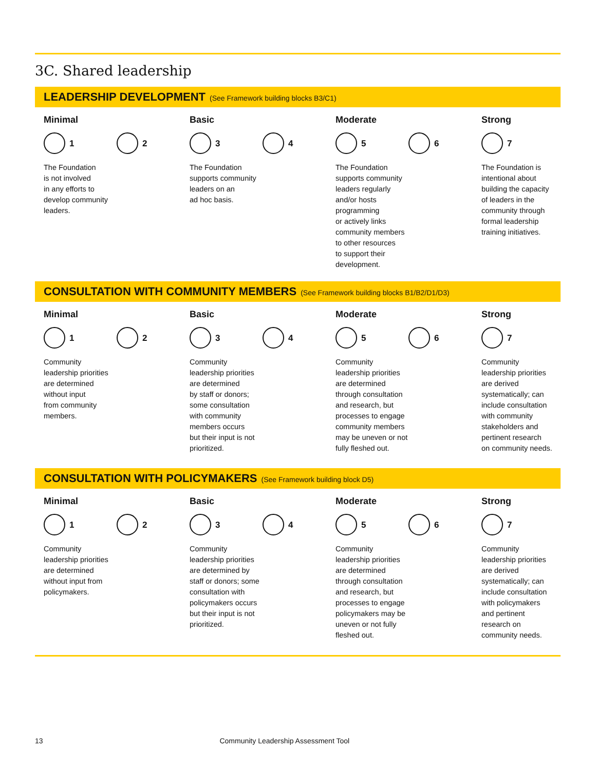3C. Shared leadership
LEADERSHIP DEVELOPMENT (See Framework building blocks B3/C1)
Minimal
1 2
The Foundation
is not involved
in any efforts to
develop community
leaders.
Basic
3 4
The Foundation
supports community
leaders on an
ad hoc basis.
Moderate
5 6
The Foundation
supports community
leaders regularly
and/or hosts
programming
or actively links
community members
to other resources
to support their
development.
Strong
7
The Foundation is
intentional about
building the capacity
of leaders in the
community through
formal leadership
training initiatives.
CONSULTATION WITH COMMUNITY MEMBERS (See Framework building blocks B1/B2/D1/D3)
Minimal
1 2
Community
leadership priorities
are determined
without input
from community
members.
Basic
3 4
Community
leadership priorities
are determined
by staff or donors;
some consultation
with community
members occurs
but their input is not
prioritized.
Moderate
5 6
Community
leadership priorities
are determined
through consultation
and research, but
processes to engage
community members
may be uneven or not
fully fleshed out.
Strong
7
Community
leadership priorities
are derived
systematically; can
include consultation
with community
stakeholders and
pertinent research
on community needs.
CONSULTATION WITH POLICYMAKERS (See Framework building block D5)
Minimal
1 2
Community
leadership priorities
are determined
without input from
policymakers.
Basic
3 4
Community
leadership priorities
are determined by
staff or donors; some
consultation with
policymakers occurs
but their input is not
prioritized.
Moderate
5 6
Community
leadership priorities
are determined
through consultation
and research, but
processes to engage
policymakers may be
uneven or not fully
fleshed out.
Strong
7
Community
leadership priorities
are derived
systematically; can
include consultation
with policymakers
and pertinent
research on
community needs.
13 Community Leadership Assessment Tool